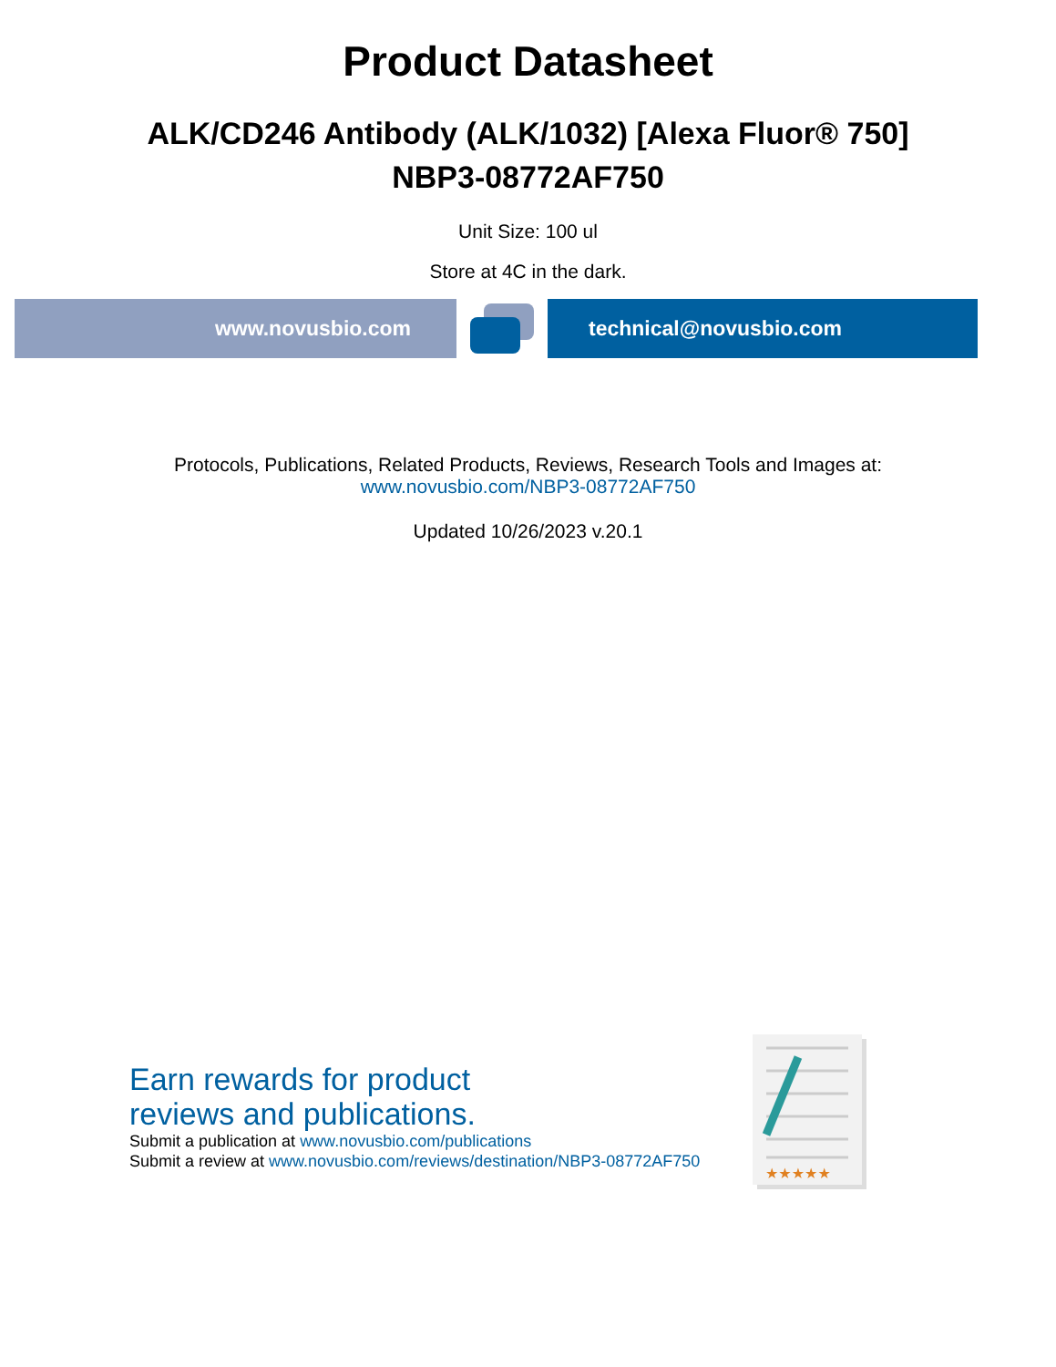Product Datasheet
ALK/CD246 Antibody (ALK/1032) [Alexa Fluor® 750]
NBP3-08772AF750
Unit Size: 100 ul
Store at 4C in the dark.
www.novusbio.com technical@novusbio.com
Protocols, Publications, Related Products, Reviews, Research Tools and Images at:
www.novusbio.com/NBP3-08772AF750
Updated 10/26/2023 v.20.1
Earn rewards for product
reviews and publications.
Submit a publication at www.novusbio.com/publications
Submit a review at www.novusbio.com/reviews/destination/NBP3-08772AF750
★★★★★